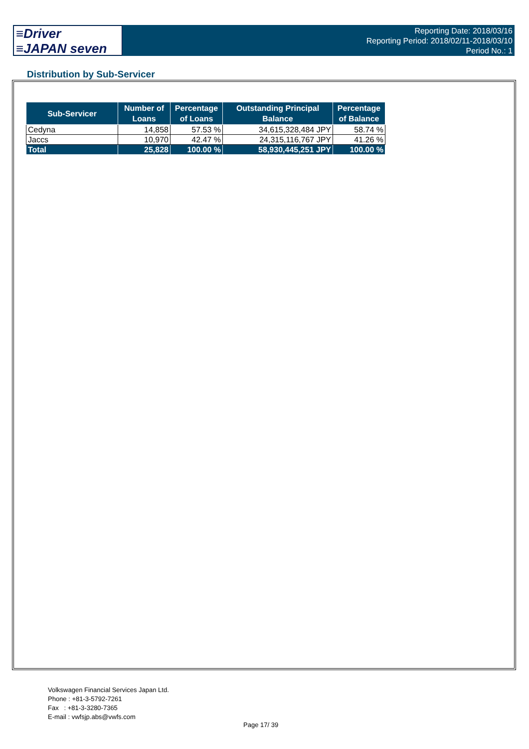≡Driver
≡JAPAN seven
Reporting Date: 2018/03/16
Reporting Period: 2018/02/11-2018/03/10
Period No.: 1
Distribution by Sub-Servicer
| Sub-Servicer | Number of Loans | Percentage of Loans | Outstanding Principal Balance | Percentage of Balance |
| --- | --- | --- | --- | --- |
| Cedyna | 14,858 | 57.53 % | 34,615,328,484 JPY | 58.74 % |
| Jaccs | 10,970 | 42.47 % | 24,315,116,767 JPY | 41.26 % |
| Total | 25,828 | 100.00 % | 58,930,445,251 JPY | 100.00 % |
Volkswagen Financial Services Japan Ltd.
Phone : +81-3-5792-7261
Fax : +81-3-3280-7365
E-mail : vwfsjp.abs@vwfs.com
Page 17/ 39